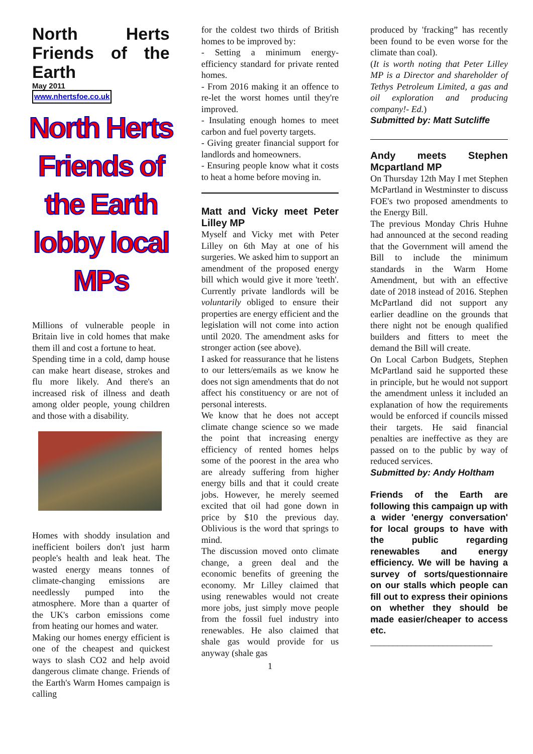North Herts Friends of the Earth
May 2011
www.nhertsfoe.co.uk
North Herts Friends of the Earth lobby local MPs
Millions of vulnerable people in Britain live in cold homes that make them ill and cost a fortune to heat.
Spending time in a cold, damp house can make heart disease, strokes and flu more likely. And there's an increased risk of illness and death among older people, young children and those with a disability.
Homes with shoddy insulation and inefficient boilers don't just harm people's health and leak heat. The wasted energy means tonnes of climate-changing emissions are needlessly pumped into the atmosphere. More than a quarter of the UK's carbon emissions come from heating our homes and water.
Making our homes energy efficient is one of the cheapest and quickest ways to slash CO2 and help avoid dangerous climate change. Friends of the Earth's Warm Homes campaign is calling
for the coldest two thirds of British homes to be improved by:
- Setting a minimum energy-efficiency standard for private rented homes.
- From 2016 making it an offence to re-let the worst homes until they're improved.
- Insulating enough homes to meet carbon and fuel poverty targets.
- Giving greater financial support for landlords and homeowners.
- Ensuring people know what it costs to heat a home before moving in.
Matt and Vicky meet Peter Lilley MP
Myself and Vicky met with Peter Lilley on 6th May at one of his surgeries. We asked him to support an amendment of the proposed energy bill which would give it more 'teeth'. Currently private landlords will be voluntarily obliged to ensure their properties are energy efficient and the legislation will not come into action until 2020. The amendment asks for stronger action (see above).
I asked for reassurance that he listens to our letters/emails as we know he does not sign amendments that do not affect his constituency or are not of personal interests.
We know that he does not accept climate change science so we made the point that increasing energy efficiency of rented homes helps some of the poorest in the area who are already suffering from higher energy bills and that it could create jobs. However, he merely seemed excited that oil had gone down in price by $10 the previous day. Oblivious is the word that springs to mind.
The discussion moved onto climate change, a green deal and the economic benefits of greening the economy. Mr Lilley claimed that using renewables would not create more jobs, just simply move people from the fossil fuel industry into renewables. He also claimed that shale gas would provide for us anyway (shale gas
1
produced by 'fracking” has recently been found to be even worse for the climate than coal).
(It is worth noting that Peter Lilley MP is a Director and shareholder of Tethys Petroleum Limited, a gas and oil exploration and producing company!- Ed.)
Submitted by: Matt Sutcliffe
Andy meets Stephen Mcpartland MP
On Thursday 12th May I met Stephen McPartland in Westminster to discuss FOE's two proposed amendments to the Energy Bill.
The previous Monday Chris Huhne had announced at the second reading that the Government will amend the Bill to include the minimum standards in the Warm Home Amendment, but with an effective date of 2018 instead of 2016. Stephen McPartland did not support any earlier deadline on the grounds that there night not be enough qualified builders and fitters to meet the demand the Bill will create.
On Local Carbon Budgets, Stephen McPartland said he supported these in principle, but he would not support the amendment unless it included an explanation of how the requirements would be enforced if councils missed their targets. He said financial penalties are ineffective as they are passed on to the public by way of reduced services.
Submitted by: Andy Holtham
Friends of the Earth are following this campaign up with a wider 'energy conversation' for local groups to have with the public regarding renewables and energy efficiency. We will be having a survey of sorts/questionnaire on our stalls which people can fill out to express their opinions on whether they should be made easier/cheaper to access etc.
___________________________